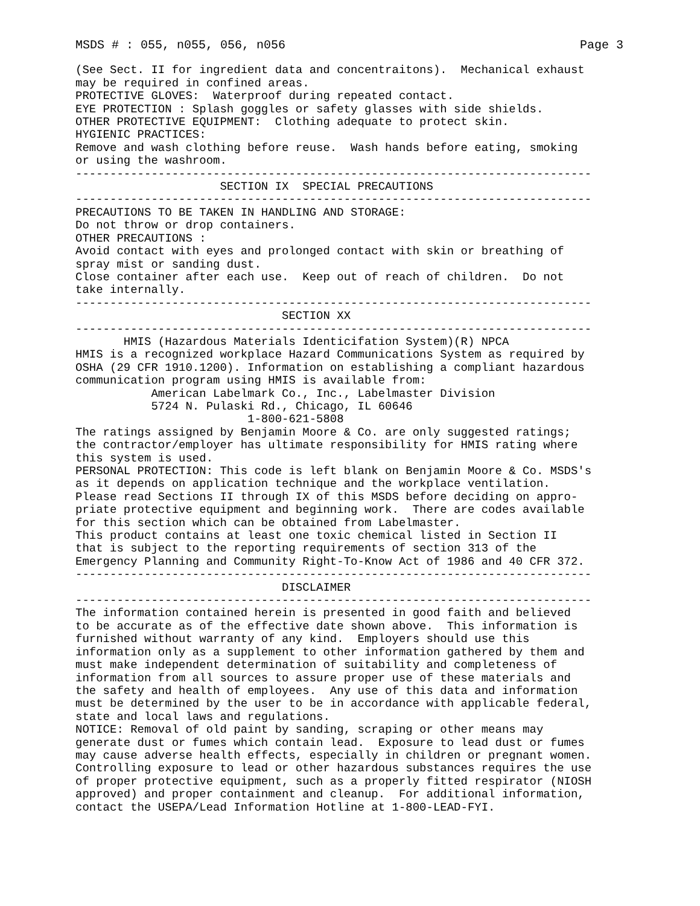MSDS # : 055, n055, 056, n056 Page 3
(See Sect. II for ingredient data and concentraitons).  Mechanical exhaust
may be required in confined areas.
PROTECTIVE GLOVES:  Waterproof during repeated contact.
EYE PROTECTION : Splash goggles or safety glasses with side shields.
OTHER PROTECTIVE EQUIPMENT:  Clothing adequate to protect skin.
HYGIENIC PRACTICES:
Remove and wash clothing before reuse.  Wash hands before eating, smoking
or using the washroom.
---------------------------------------------------------------------------
                     SECTION IX  SPECIAL PRECAUTIONS
---------------------------------------------------------------------------
PRECAUTIONS TO BE TAKEN IN HANDLING AND STORAGE:
Do not throw or drop containers.
OTHER PRECAUTIONS :
Avoid contact with eyes and prolonged contact with skin or breathing of
spray mist or sanding dust.
Close container after each use.  Keep out of reach of children.  Do not
take internally.
---------------------------------------------------------------------------
                              SECTION XX
---------------------------------------------------------------------------
       HMIS (Hazardous Materials Identicifation System)(R) NPCA
HMIS is a recognized workplace Hazard Communications System as required by
OSHA (29 CFR 1910.1200). Information on establishing a compliant hazardous
communication program using HMIS is available from:
           American Labelmark Co., Inc., Labelmaster Division
           5724 N. Pulaski Rd., Chicago, IL 60646
                         1-800-621-5808
The ratings assigned by Benjamin Moore & Co. are only suggested ratings;
the contractor/employer has ultimate responsibility for HMIS rating where
this system is used.
PERSONAL PROTECTION: This code is left blank on Benjamin Moore & Co. MSDS's
as it depends on application technique and the workplace ventilation.
Please read Sections II through IX of this MSDS before deciding on appro-
priate protective equipment and beginning work.  There are codes available
for this section which can be obtained from Labelmaster.
This product contains at least one toxic chemical listed in Section II
that is subject to the reporting requirements of section 313 of the
Emergency Planning and Community Right-To-Know Act of 1986 and 40 CFR 372.
---------------------------------------------------------------------------
                              DISCLAIMER
---------------------------------------------------------------------------
The information contained herein is presented in good faith and believed
to be accurate as of the effective date shown above.  This information is
furnished without warranty of any kind.  Employers should use this
information only as a supplement to other information gathered by them and
must make independent determination of suitability and completeness of
information from all sources to assure proper use of these materials and
the safety and health of employees.  Any use of this data and information
must be determined by the user to be in accordance with applicable federal,
state and local laws and regulations.
NOTICE: Removal of old paint by sanding, scraping or other means may
generate dust or fumes which contain lead.  Exposure to lead dust or fumes
may cause adverse health effects, especially in children or pregnant women.
Controlling exposure to lead or other hazardous substances requires the use
of proper protective equipment, such as a properly fitted respirator (NIOSH
approved) and proper containment and cleanup.  For additional information,
contact the USEPA/Lead Information Hotline at 1-800-LEAD-FYI.